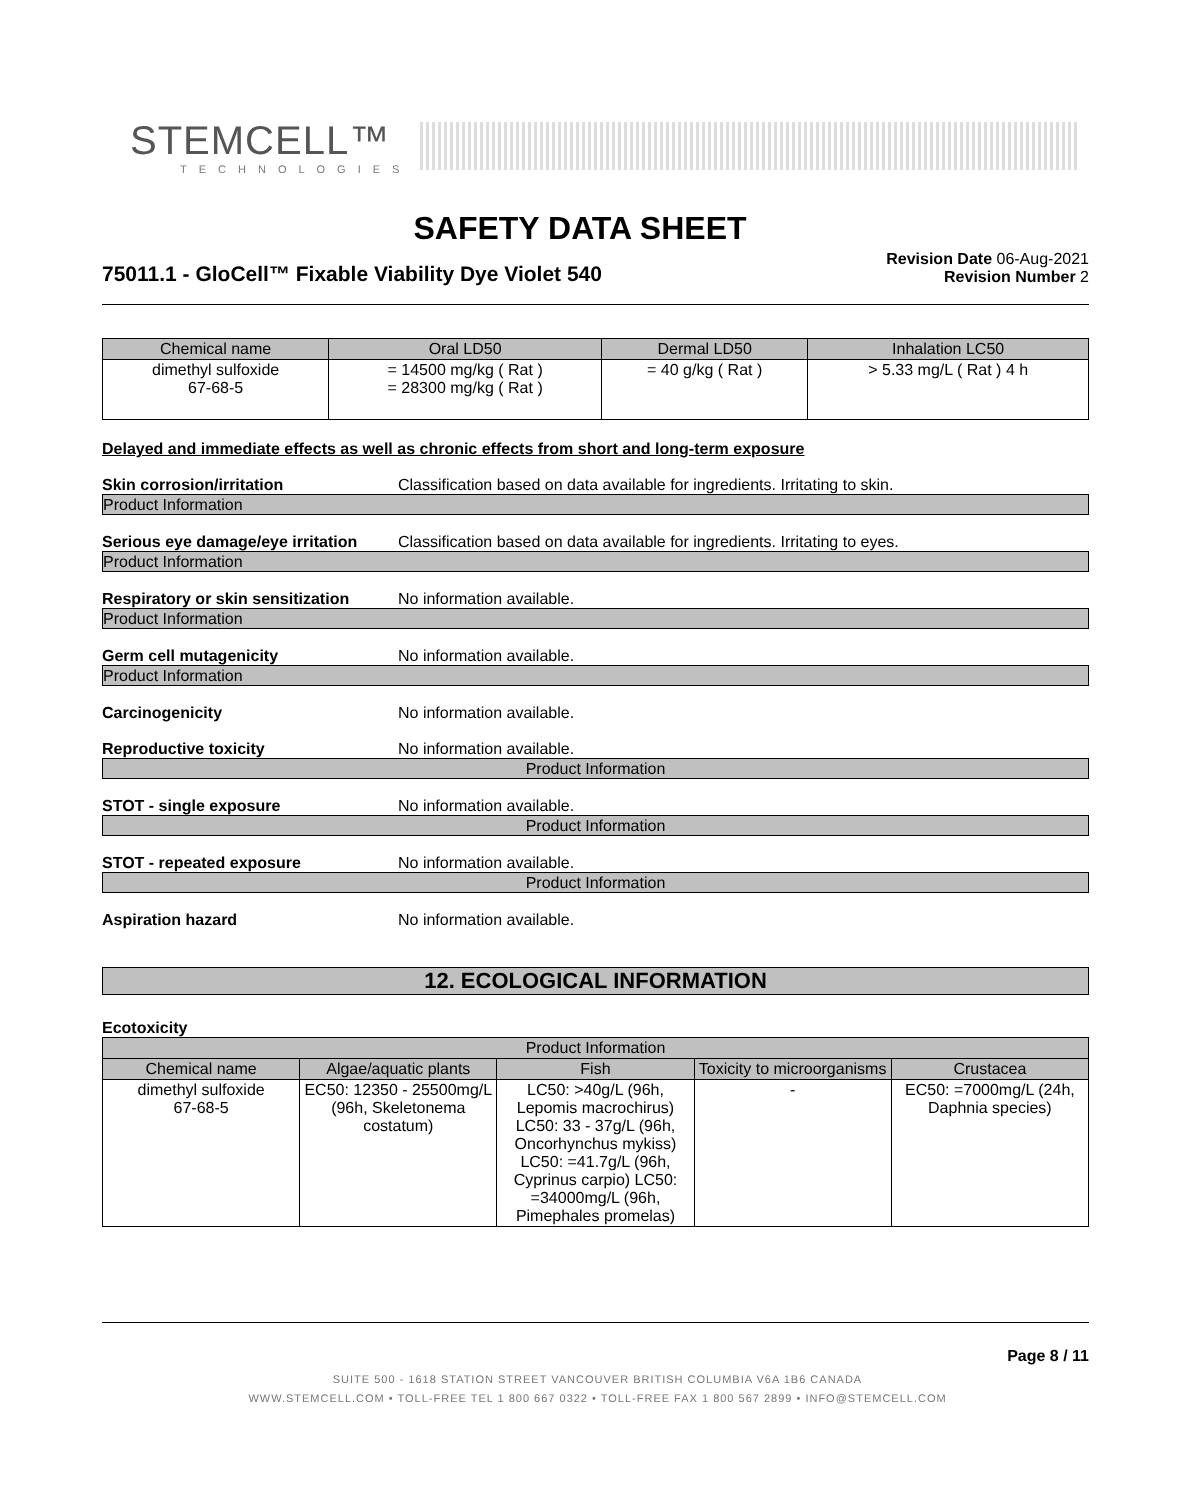STEMCELL™
TECHNOLOGIES
SAFETY DATA SHEET
75011.1 - GloCell™ Fixable Viability Dye Violet 540
Revision Date 06-Aug-2021
Revision Number 2
| Chemical name | Oral LD50 | Dermal LD50 | Inhalation LC50 |
| --- | --- | --- | --- |
| dimethyl sulfoxide 67-68-5 | = 14500 mg/kg ( Rat ) = 28300 mg/kg ( Rat ) | = 40 g/kg ( Rat ) | > 5.33 mg/L ( Rat ) 4 h |
Delayed and immediate effects as well as chronic effects from short and long-term exposure
Skin corrosion/irritation Classification based on data available for ingredients. Irritating to skin.
Product Information
Serious eye damage/eye irritation Classification based on data available for ingredients. Irritating to eyes.
Product Information
Respiratory or skin sensitization No information available.
Product Information
Germ cell mutagenicity No information available.
Product Information
Carcinogenicity No information available.
Reproductive toxicity No information available.
Product Information
STOT - single exposure No information available.
Product Information
STOT - repeated exposure No information available.
Product Information
Aspiration hazard No information available.
12. ECOLOGICAL INFORMATION
Ecotoxicity
| Product Information | | | | |
| --- | --- | --- | --- | --- |
| Chemical name | Algae/aquatic plants | Fish | Toxicity to microorganisms | Crustacea |
| dimethyl sulfoxide 67-68-5 | EC50: 12350 - 25500mg/L (96h, Skeletonema costatum) | LC50: >40g/L (96h, Lepomis macrochirus) LC50: 33 - 37g/L (96h, Oncorhynchus mykiss) LC50: =41.7g/L (96h, Cyprinus carpio) LC50: =34000mg/L (96h, Pimephales promelas) | - | EC50: =7000mg/L (24h, Daphnia species) |
Page 8 / 11
SUITE 500 - 1618 STATION STREET VANCOUVER BRITISH COLUMBIA V6A 1B6 CANADA
WWW.STEMCELL.COM • TOLL-FREE TEL 1 800 667 0322 • TOLL-FREE FAX 1 800 567 2899 • INFO@STEMCELL.COM